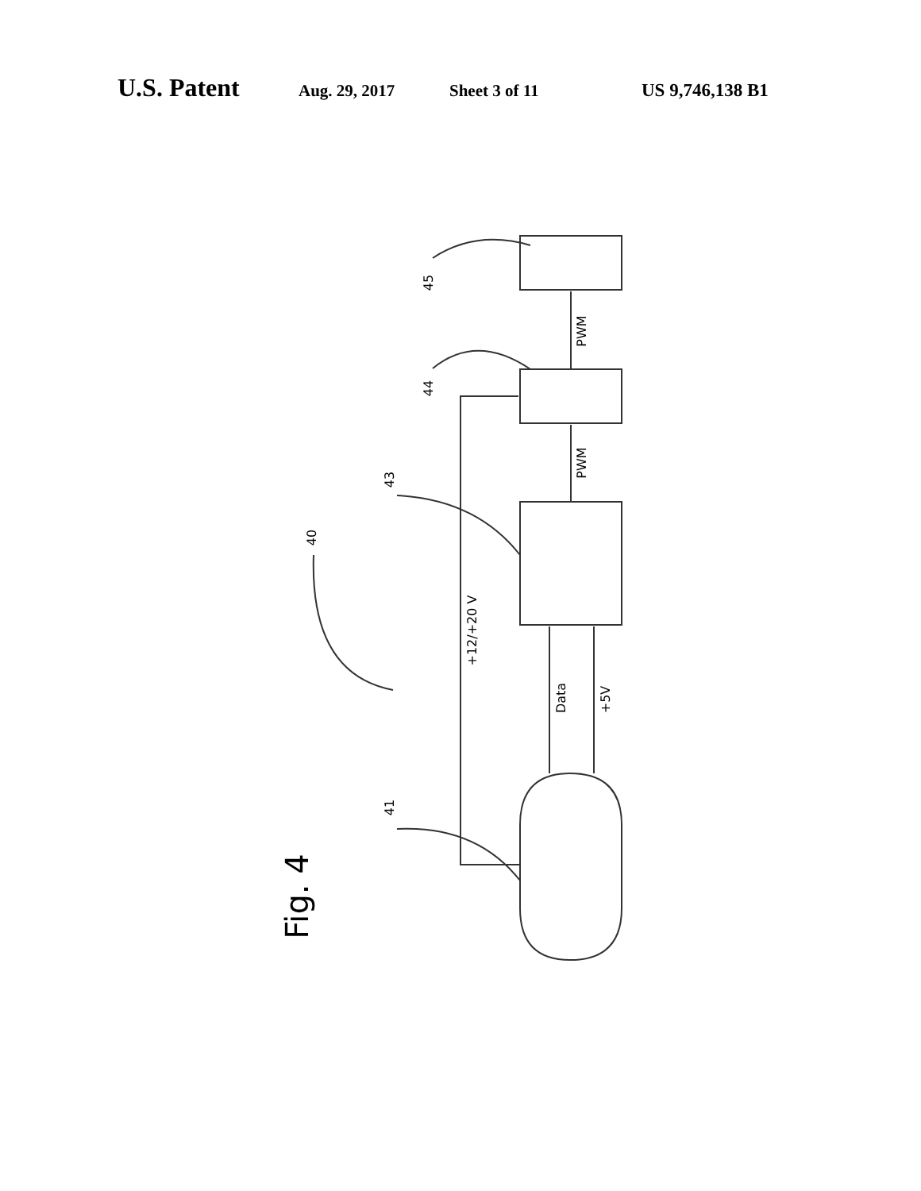U.S. Patent Aug. 29, 2017 Sheet 3 of 11 US 9,746,138 B1
45
44
43
40
41
PWM
PWM
+12/+20 V
Data
+5V
Fig. 4